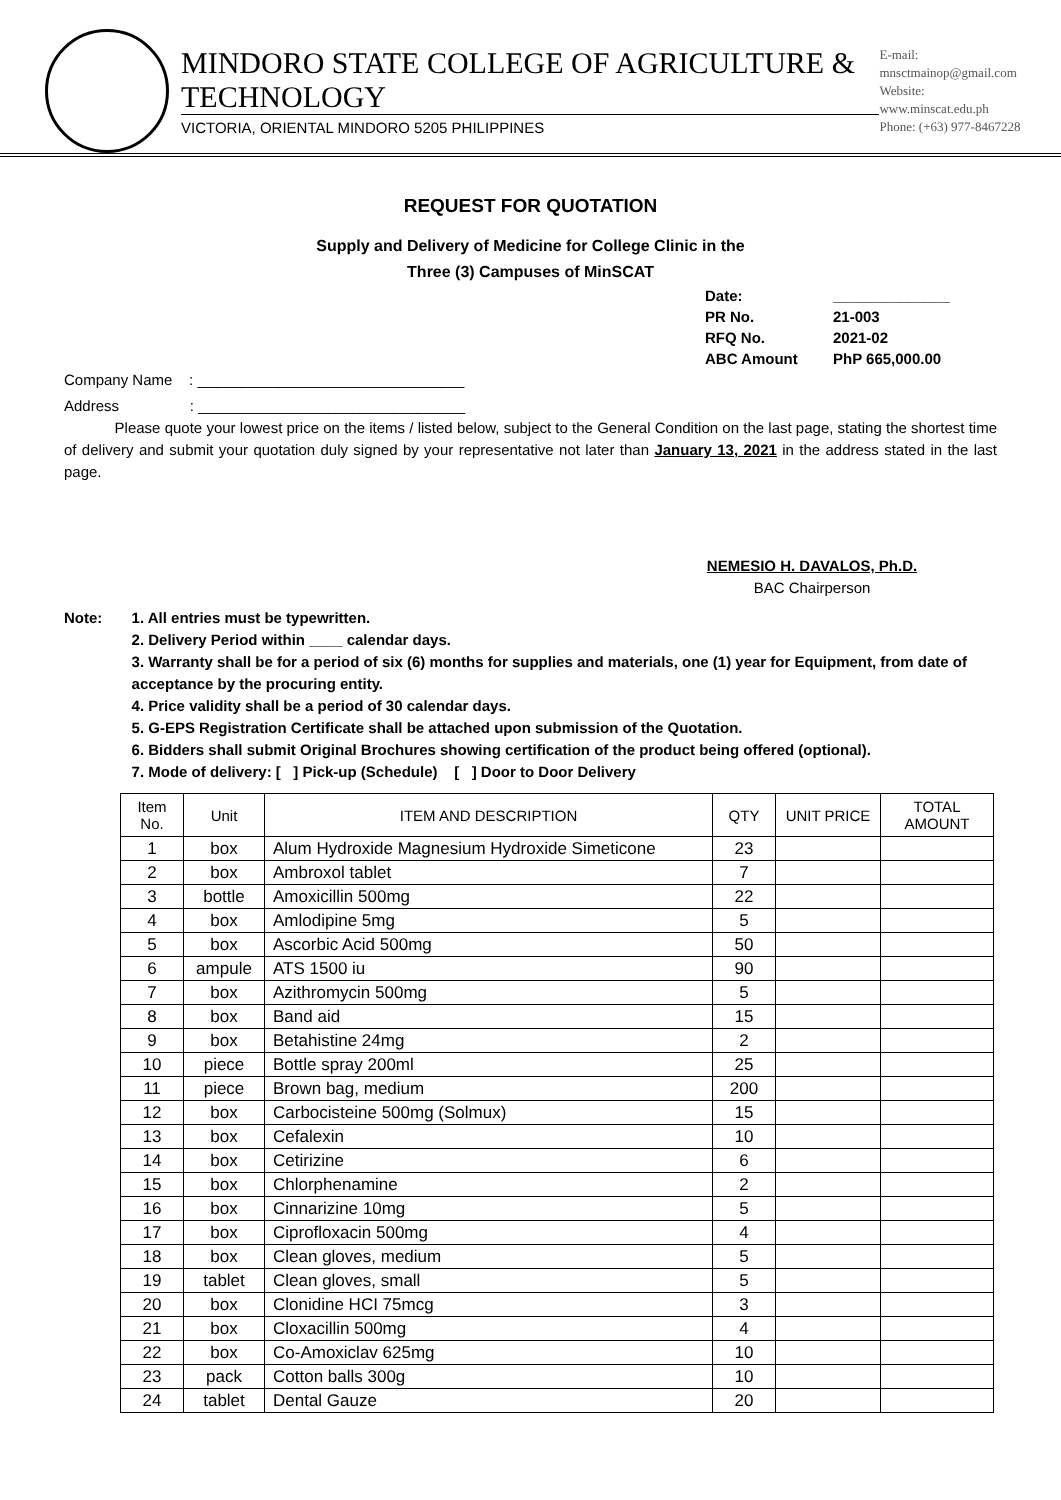MINDORO STATE COLLEGE OF AGRICULTURE & TECHNOLOGY
VICTORIA, ORIENTAL MINDORO 5205 PHILIPPINES
E-mail: mnsctmainop@gmail.com
Website: www.minscat.edu.ph
Phone: (+63) 977-8467228
REQUEST FOR QUOTATION
Supply and Delivery of Medicine for College Clinic in the
Three (3) Campuses of MinSCAT
| Date: | ______________ |
| PR No. | 21-003 |
| RFQ No. | 2021-02 |
| ABC Amount | PhP 665,000.00 |
Company Name : ________________________________
Address : ________________________________
Please quote your lowest price on the items / listed below, subject to the General Condition on the last page, stating the shortest time of delivery and submit your quotation duly signed by your representative not later than January 13, 2021 in the address stated in the last page.
NEMESIO H. DAVALOS, Ph.D.
BAC Chairperson
Note: 1. All entries must be typewritten.
2. Delivery Period within ____ calendar days.
3. Warranty shall be for a period of six (6) months for supplies and materials, one (1) year for Equipment, from date of acceptance by the procuring entity.
4. Price validity shall be a period of 30 calendar days.
5. G-EPS Registration Certificate shall be attached upon submission of the Quotation.
6. Bidders shall submit Original Brochures showing certification of the product being offered (optional).
7. Mode of delivery: [ ] Pick-up (Schedule) [ ] Door to Door Delivery
| Item No. | Unit | ITEM AND DESCRIPTION | QTY | UNIT PRICE | TOTAL AMOUNT |
| --- | --- | --- | --- | --- | --- |
| 1 | box | Alum Hydroxide Magnesium Hydroxide Simeticone | 23 | | |
| 2 | box | Ambroxol tablet | 7 | | |
| 3 | bottle | Amoxicillin 500mg | 22 | | |
| 4 | box | Amlodipine 5mg | 5 | | |
| 5 | box | Ascorbic Acid 500mg | 50 | | |
| 6 | ampule | ATS 1500 iu | 90 | | |
| 7 | box | Azithromycin 500mg | 5 | | |
| 8 | box | Band aid | 15 | | |
| 9 | box | Betahistine 24mg | 2 | | |
| 10 | piece | Bottle spray 200ml | 25 | | |
| 11 | piece | Brown bag, medium | 200 | | |
| 12 | box | Carbocisteine 500mg (Solmux) | 15 | | |
| 13 | box | Cefalexin | 10 | | |
| 14 | box | Cetirizine | 6 | | |
| 15 | box | Chlorphenamine | 2 | | |
| 16 | box | Cinnarizine 10mg | 5 | | |
| 17 | box | Ciprofloxacin 500mg | 4 | | |
| 18 | box | Clean gloves, medium | 5 | | |
| 19 | tablet | Clean gloves, small | 5 | | |
| 20 | box | Clonidine HCI 75mcg | 3 | | |
| 21 | box | Cloxacillin 500mg | 4 | | |
| 22 | box | Co-Amoxiclav 625mg | 10 | | |
| 23 | pack | Cotton balls 300g | 10 | | |
| 24 | tablet | Dental Gauze | 20 | | |